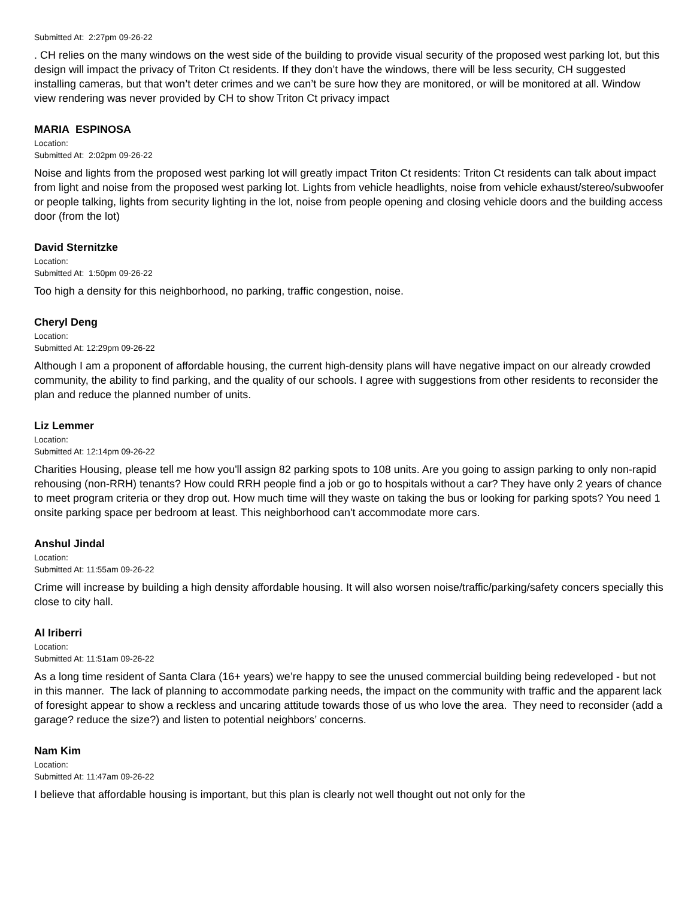Submitted At: 2:27pm 09-26-22
. CH relies on the many windows on the west side of the building to provide visual security of the proposed west parking lot, but this design will impact the privacy of Triton Ct residents. If they don’t have the windows, there will be less security, CH suggested installing cameras, but that won’t deter crimes and we can’t be sure how they are monitored, or will be monitored at all. Window view rendering was never provided by CH to show Triton Ct privacy impact
MARIA ESPINOSA
Location:
Submitted At: 2:02pm 09-26-22
Noise and lights from the proposed west parking lot will greatly impact Triton Ct residents: Triton Ct residents can talk about impact from light and noise from the proposed west parking lot. Lights from vehicle headlights, noise from vehicle exhaust/stereo/subwoofer or people talking, lights from security lighting in the lot, noise from people opening and closing vehicle doors and the building access door (from the lot)
David Sternitzke
Location:
Submitted At: 1:50pm 09-26-22
Too high a density for this neighborhood, no parking, traffic congestion, noise.
Cheryl Deng
Location:
Submitted At: 12:29pm 09-26-22
Although I am a proponent of affordable housing, the current high-density plans will have negative impact on our already crowded community, the ability to find parking, and the quality of our schools. I agree with suggestions from other residents to reconsider the plan and reduce the planned number of units.
Liz Lemmer
Location:
Submitted At: 12:14pm 09-26-22
Charities Housing, please tell me how you'll assign 82 parking spots to 108 units. Are you going to assign parking to only non-rapid rehousing (non-RRH) tenants? How could RRH people find a job or go to hospitals without a car? They have only 2 years of chance to meet program criteria or they drop out. How much time will they waste on taking the bus or looking for parking spots? You need 1 onsite parking space per bedroom at least. This neighborhood can't accommodate more cars.
Anshul Jindal
Location:
Submitted At: 11:55am 09-26-22
Crime will increase by building a high density affordable housing. It will also worsen noise/traffic/parking/safety concers specially this close to city hall.
Al Iriberri
Location:
Submitted At: 11:51am 09-26-22
As a long time resident of Santa Clara (16+ years) we’re happy to see the unused commercial building being redeveloped - but not in this manner. The lack of planning to accommodate parking needs, the impact on the community with traffic and the apparent lack of foresight appear to show a reckless and uncaring attitude towards those of us who love the area. They need to reconsider (add a garage? reduce the size?) and listen to potential neighbors’ concerns.
Nam Kim
Location:
Submitted At: 11:47am 09-26-22
I believe that affordable housing is important, but this plan is clearly not well thought out not only for the